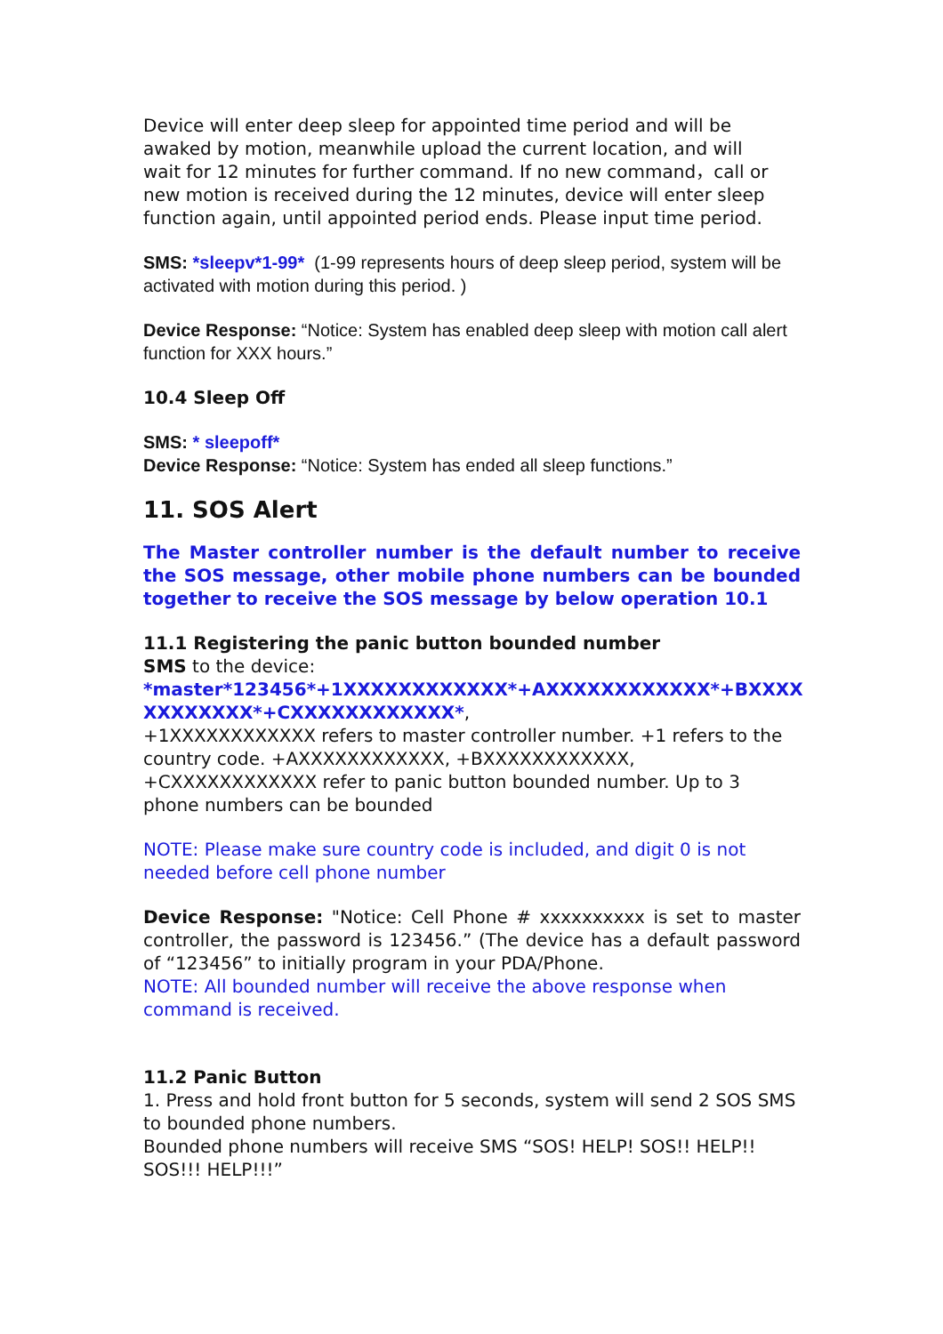Device will enter deep sleep for appointed time period and will be
awaked by motion, meanwhile upload the current location, and will
wait for 12 minutes for further command. If no new command，call or
new motion is received during the 12 minutes, device will enter sleep
function again, until appointed period ends. Please input time period.
SMS: *sleepv*1-99* (1-99 represents hours of deep sleep period, system will be activated with motion during this period. )
Device Response: “Notice: System has enabled deep sleep with motion call alert function for XXX hours.”
10.4 Sleep Off
SMS: * sleepoff*
Device Response: “Notice: System has ended all sleep functions.”
11. SOS Alert
The Master controller number is the default number to receive the SOS message, other mobile phone numbers can be bounded together to receive the SOS message by below operation 10.1
11.1 Registering the panic button bounded number
SMS to the device:
*master*123456*+1XXXXXXXXXXXX*+AXXXXXXXXXXXX*+BXXXX XXXXXXXX*+CXXXXXXXXXXXX*,
+1XXXXXXXXXXXX refers to master controller number. +1 refers to the country code. +AXXXXXXXXXXXX, +BXXXXXXXXXXXX, +CXXXXXXXXXXXX refer to panic button bounded number. Up to 3 phone numbers can be bounded
NOTE: Please make sure country code is included, and digit 0 is not needed before cell phone number
Device Response: "Notice: Cell Phone # xxxxxxxxxx is set to master controller, the password is 123456.” (The device has a default password of “123456” to initially program in your PDA/Phone.
NOTE: All bounded number will receive the above response when command is received.
11.2 Panic Button
1. Press and hold front button for 5 seconds, system will send 2 SOS SMS to bounded phone numbers.
Bounded phone numbers will receive SMS “SOS! HELP! SOS!! HELP!! SOS!!! HELP!!!”